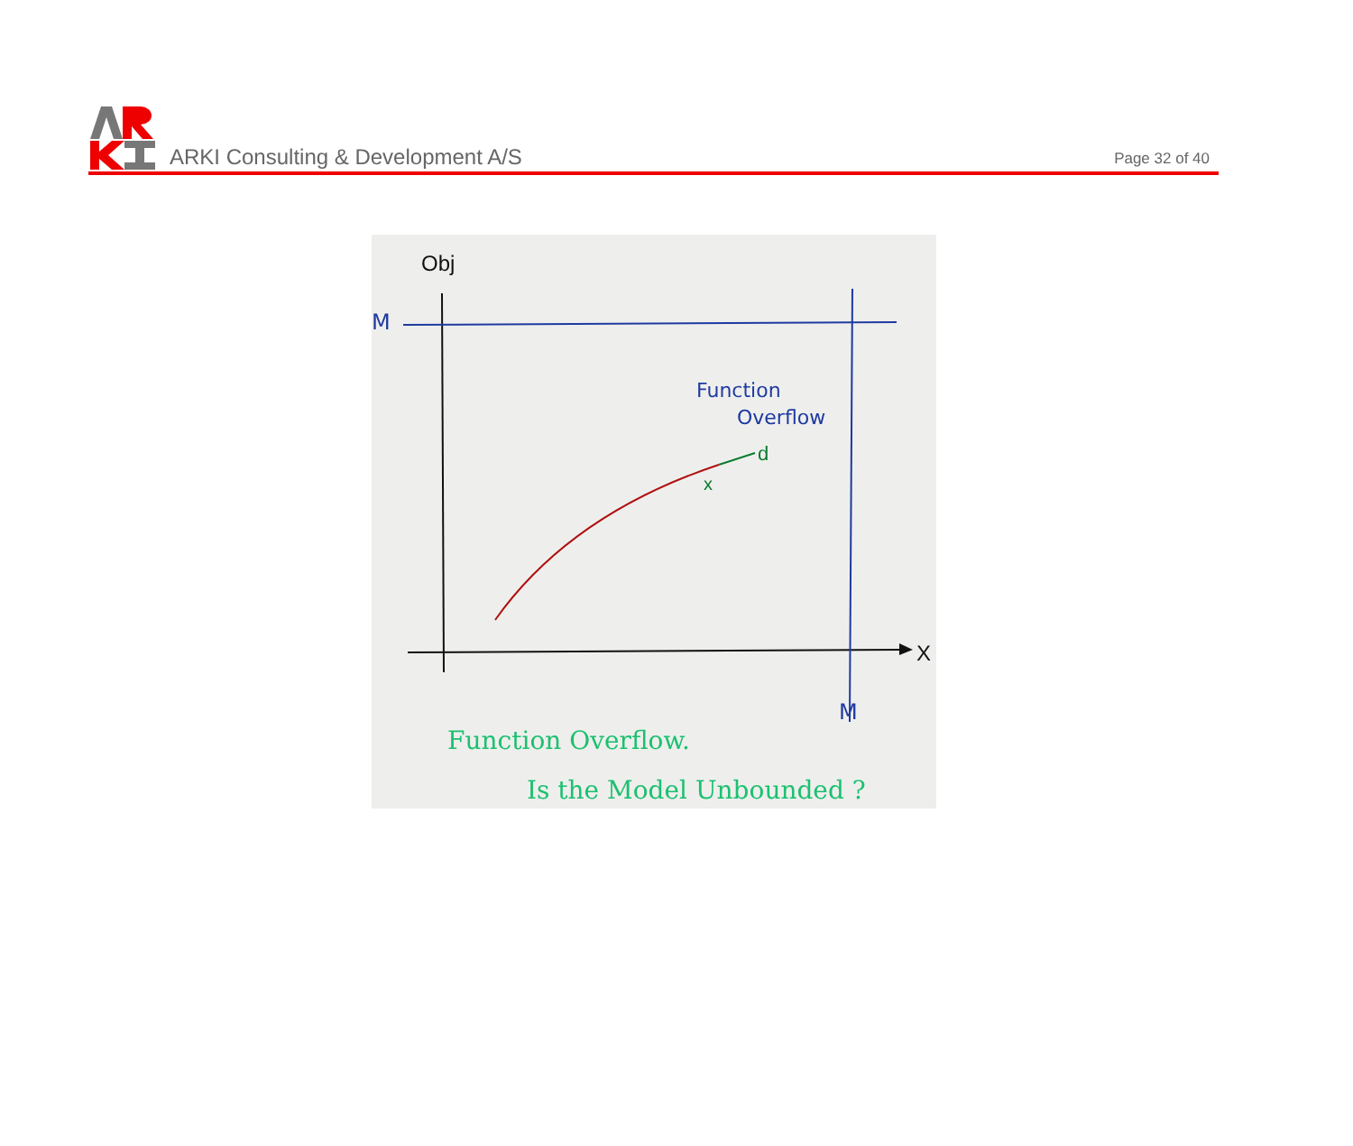ARKI Consulting & Development A/S
Page 32 of 40
M
M
Function
Overflow
Obj
X
d
x
Function Overflow.
Is the Model Unbounded ?